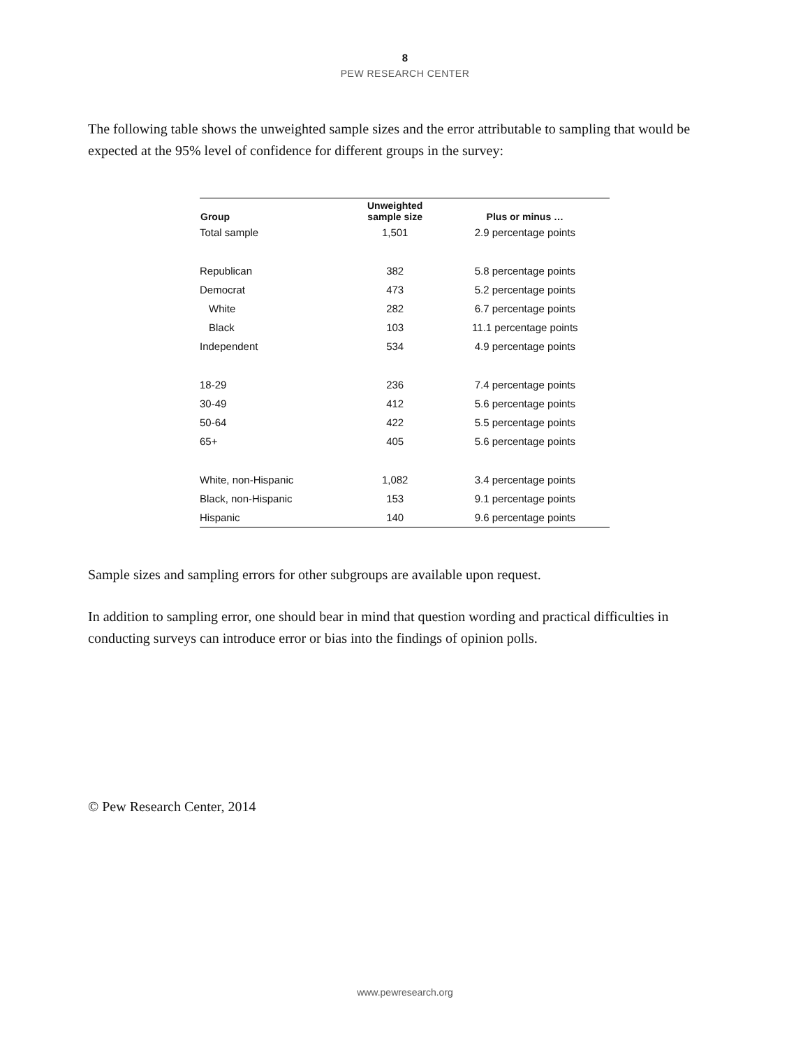8
PEW RESEARCH CENTER
The following table shows the unweighted sample sizes and the error attributable to sampling that would be expected at the 95% level of confidence for different groups in the survey:
| Group | Unweighted sample size | Plus or minus … |
| --- | --- | --- |
| Total sample | 1,501 | 2.9 percentage points |
| Republican | 382 | 5.8 percentage points |
| Democrat | 473 | 5.2 percentage points |
| White | 282 | 6.7 percentage points |
| Black | 103 | 11.1 percentage points |
| Independent | 534 | 4.9 percentage points |
| 18-29 | 236 | 7.4 percentage points |
| 30-49 | 412 | 5.6 percentage points |
| 50-64 | 422 | 5.5 percentage points |
| 65+ | 405 | 5.6 percentage points |
| White, non-Hispanic | 1,082 | 3.4 percentage points |
| Black, non-Hispanic | 153 | 9.1 percentage points |
| Hispanic | 140 | 9.6 percentage points |
Sample sizes and sampling errors for other subgroups are available upon request.
In addition to sampling error, one should bear in mind that question wording and practical difficulties in conducting surveys can introduce error or bias into the findings of opinion polls.
© Pew Research Center, 2014
www.pewresearch.org